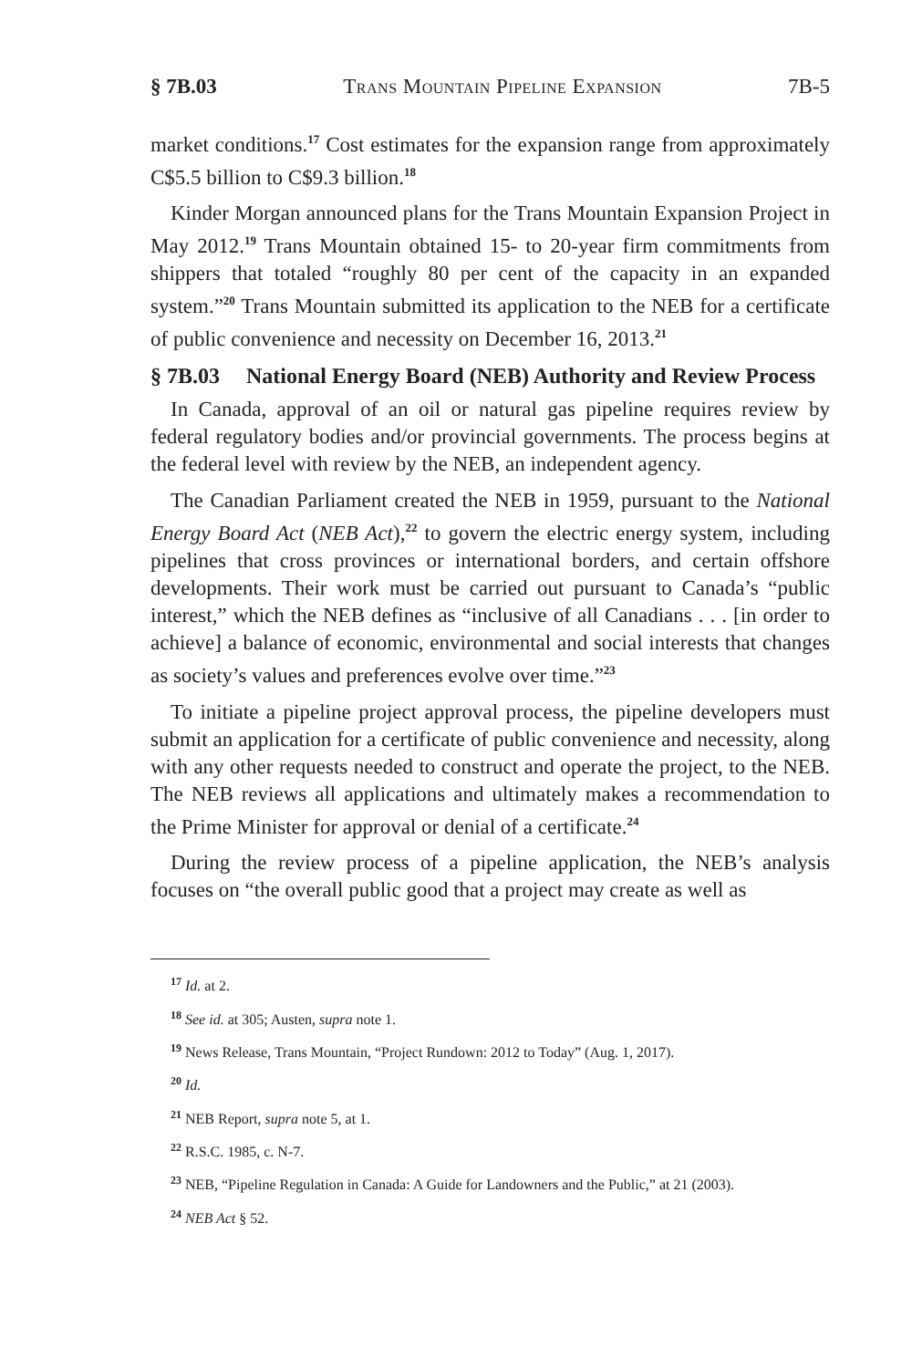§ 7B.03 Trans Mountain Pipeline Expansion 7B-5
market conditions.<sup>17</sup> Cost estimates for the expansion range from approximately C$5.5 billion to C$9.3 billion.<sup>18</sup>
Kinder Morgan announced plans for the Trans Mountain Expansion Project in May 2012.<sup>19</sup> Trans Mountain obtained 15- to 20-year firm commitments from shippers that totaled “roughly 80 per cent of the capacity in an expanded system.”<sup>20</sup> Trans Mountain submitted its application to the NEB for a certificate of public convenience and necessity on December 16, 2013.<sup>21</sup>
§ 7B.03 National Energy Board (NEB) Authority and Review Process
In Canada, approval of an oil or natural gas pipeline requires review by federal regulatory bodies and/or provincial governments. The process begins at the federal level with review by the NEB, an independent agency.
The Canadian Parliament created the NEB in 1959, pursuant to the National Energy Board Act (NEB Act),<sup>22</sup> to govern the electric energy system, including pipelines that cross provinces or international borders, and certain offshore developments. Their work must be carried out pursuant to Canada’s “public interest,” which the NEB defines as “inclusive of all Canadians . . . [in order to achieve] a balance of economic, environmental and social interests that changes as society’s values and preferences evolve over time.”<sup>23</sup>
To initiate a pipeline project approval process, the pipeline developers must submit an application for a certificate of public convenience and necessity, along with any other requests needed to construct and operate the project, to the NEB. The NEB reviews all applications and ultimately makes a recommendation to the Prime Minister for approval or denial of a certificate.<sup>24</sup>
During the review process of a pipeline application, the NEB’s analysis focuses on “the overall public good that a project may create as well as
<sup>17</sup> Id. at 2.
<sup>18</sup> See id. at 305; Austen, supra note 1.
<sup>19</sup> News Release, Trans Mountain, “Project Rundown: 2012 to Today” (Aug. 1, 2017).
<sup>20</sup> Id.
<sup>21</sup> NEB Report, supra note 5, at 1.
<sup>22</sup> R.S.C. 1985, c. N-7.
<sup>23</sup> NEB, “Pipeline Regulation in Canada: A Guide for Landowners and the Public,” at 21 (2003).
<sup>24</sup> NEB Act § 52.